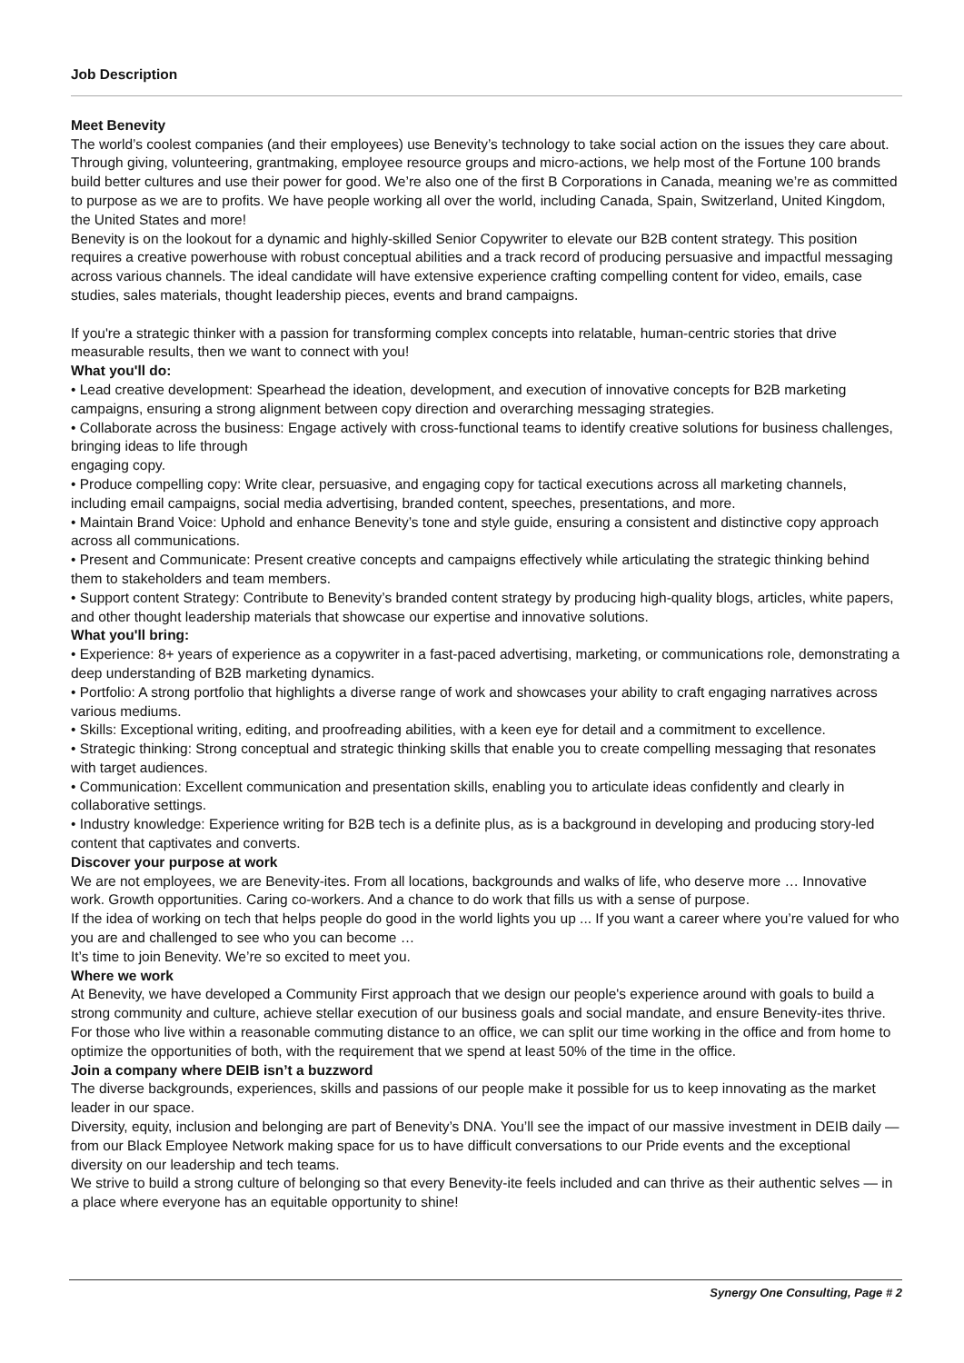Job Description
Meet Benevity
The world’s coolest companies (and their employees) use Benevity’s technology to take social action on the issues they care about. Through giving, volunteering, grantmaking, employee resource groups and micro-actions, we help most of the Fortune 100 brands build better cultures and use their power for good. We’re also one of the first B Corporations in Canada, meaning we’re as committed to purpose as we are to profits. We have people working all over the world, including Canada, Spain, Switzerland, United Kingdom, the United States and more!
Benevity is on the lookout for a dynamic and highly-skilled Senior Copywriter to elevate our B2B content strategy. This position requires a creative powerhouse with robust conceptual abilities and a track record of producing persuasive and impactful messaging across various channels. The ideal candidate will have extensive experience crafting compelling content for video, emails, case studies, sales materials, thought leadership pieces, events and brand campaigns.
If you're a strategic thinker with a passion for transforming complex concepts into relatable, human-centric stories that drive measurable results, then we want to connect with you!
What you'll do:
• Lead creative development: Spearhead the ideation, development, and execution of innovative concepts for B2B marketing campaigns, ensuring a strong alignment between copy direction and overarching messaging strategies.
• Collaborate across the business: Engage actively with cross-functional teams to identify creative solutions for business challenges, bringing ideas to life through
engaging copy.
• Produce compelling copy: Write clear, persuasive, and engaging copy for tactical executions across all marketing channels, including email campaigns, social media advertising, branded content, speeches, presentations, and more.
• Maintain Brand Voice: Uphold and enhance Benevity’s tone and style guide, ensuring a consistent and distinctive copy approach across all communications.
• Present and Communicate: Present creative concepts and campaigns effectively while articulating the strategic thinking behind them to stakeholders and team members.
• Support content Strategy: Contribute to Benevity’s branded content strategy by producing high-quality blogs, articles, white papers, and other thought leadership materials that showcase our expertise and innovative solutions.
What you'll bring:
• Experience: 8+ years of experience as a copywriter in a fast-paced advertising, marketing, or communications role, demonstrating a deep understanding of B2B marketing dynamics.
• Portfolio: A strong portfolio that highlights a diverse range of work and showcases your ability to craft engaging narratives across various mediums.
• Skills: Exceptional writing, editing, and proofreading abilities, with a keen eye for detail and a commitment to excellence.
• Strategic thinking: Strong conceptual and strategic thinking skills that enable you to create compelling messaging that resonates with target audiences.
• Communication: Excellent communication and presentation skills, enabling you to articulate ideas confidently and clearly in collaborative settings.
• Industry knowledge: Experience writing for B2B tech is a definite plus, as is a background in developing and producing story-led content that captivates and converts.
Discover your purpose at work
We are not employees, we are Benevity-ites. From all locations, backgrounds and walks of life, who deserve more … Innovative work. Growth opportunities. Caring co-workers. And a chance to do work that fills us with a sense of purpose.
If the idea of working on tech that helps people do good in the world lights you up ... If you want a career where you’re valued for who you are and challenged to see who you can become …
It’s time to join Benevity. We’re so excited to meet you.
Where we work
At Benevity, we have developed a Community First approach that we design our people's experience around with goals to build a strong community and culture, achieve stellar execution of our business goals and social mandate, and ensure Benevity-ites thrive. For those who live within a reasonable commuting distance to an office, we can split our time working in the office and from home to optimize the opportunities of both, with the requirement that we spend at least 50% of the time in the office.
Join a company where DEIB isn’t a buzzword
The diverse backgrounds, experiences, skills and passions of our people make it possible for us to keep innovating as the market leader in our space.
Diversity, equity, inclusion and belonging are part of Benevity’s DNA. You’ll see the impact of our massive investment in DEIB daily — from our Black Employee Network making space for us to have difficult conversations to our Pride events and the exceptional diversity on our leadership and tech teams.
We strive to build a strong culture of belonging so that every Benevity-ite feels included and can thrive as their authentic selves — in a place where everyone has an equitable opportunity to shine!
Synergy One Consulting, Page # 2